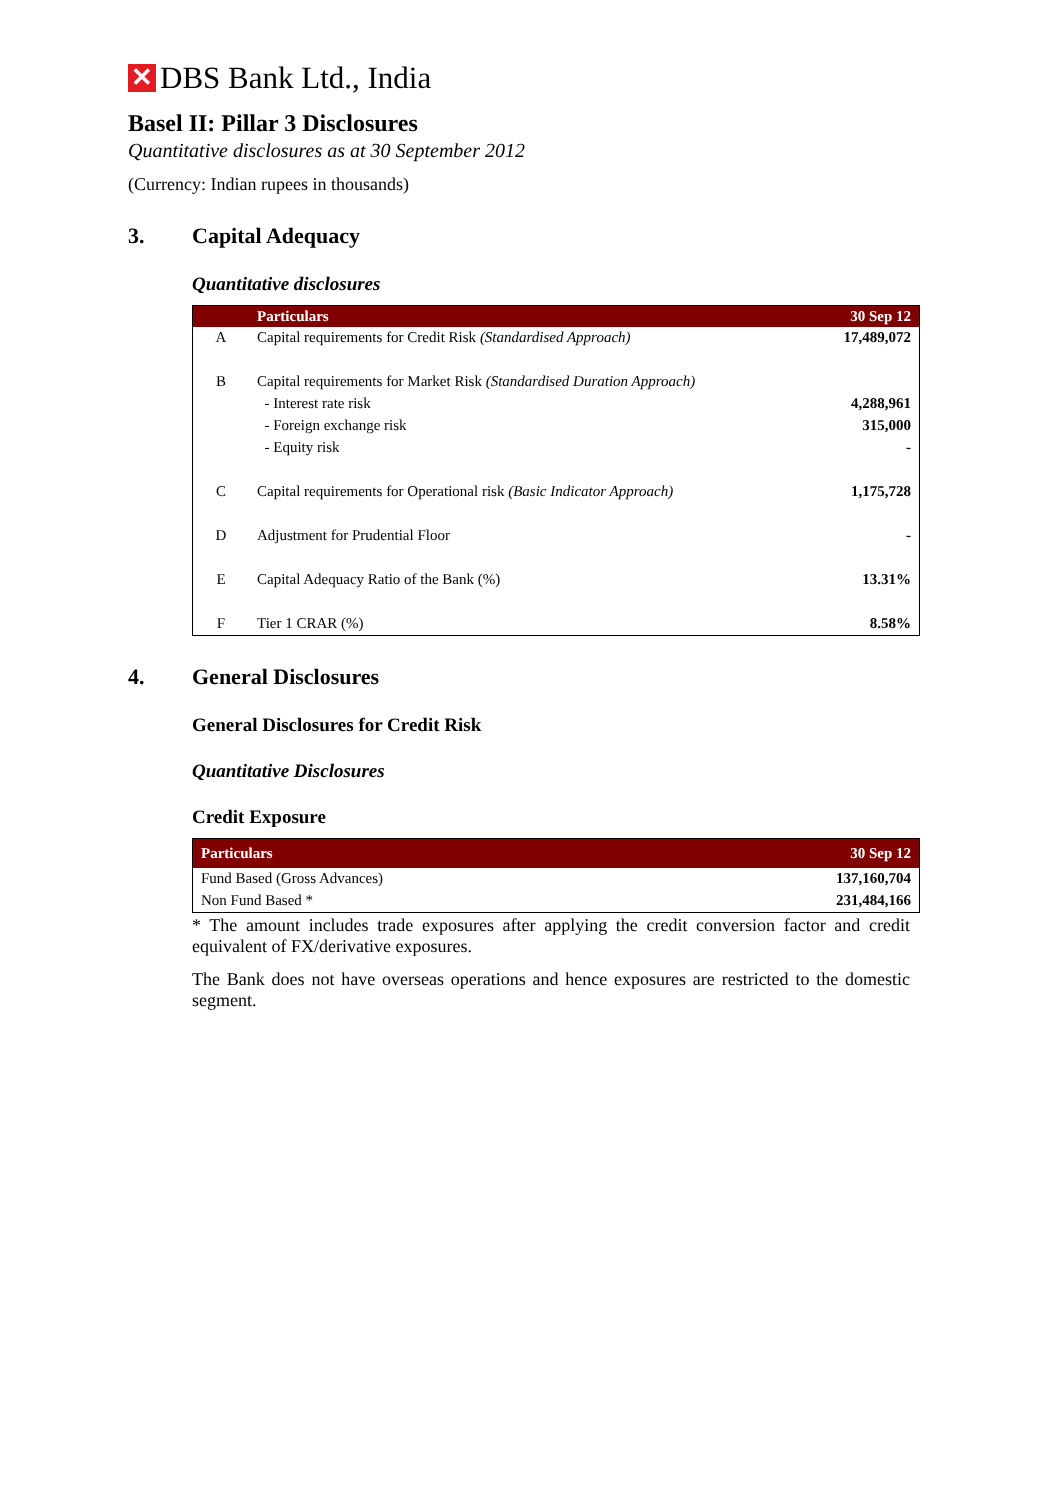✕
DBS Bank Ltd., India
Basel II: Pillar 3 Disclosures
Quantitative disclosures as at 30 September 2012
(Currency: Indian rupees in thousands)
3. Capital Adequacy
Quantitative disclosures
| | Particulars | 30 Sep 12 |
| --- | --- | --- |
| A | Capital requirements for Credit Risk (Standardised Approach) | 17,489,072 |
| B | Capital requirements for Market Risk (Standardised Duration Approach) | |
| | - Interest rate risk | 4,288,961 |
| | - Foreign exchange risk | 315,000 |
| | - Equity risk | - |
| C | Capital requirements for Operational risk (Basic Indicator Approach) | 1,175,728 |
| D | Adjustment for Prudential Floor | - |
| E | Capital Adequacy Ratio of the Bank (%) | 13.31% |
| F | Tier 1 CRAR (%) | 8.58% |
4. General Disclosures
General Disclosures for Credit Risk
Quantitative Disclosures
Credit Exposure
| Particulars | 30 Sep 12 |
| --- | --- |
| Fund Based (Gross Advances) | 137,160,704 |
| Non Fund Based * | 231,484,166 |
* The amount includes trade exposures after applying the credit conversion factor and credit equivalent of FX/derivative exposures.
The Bank does not have overseas operations and hence exposures are restricted to the domestic segment.